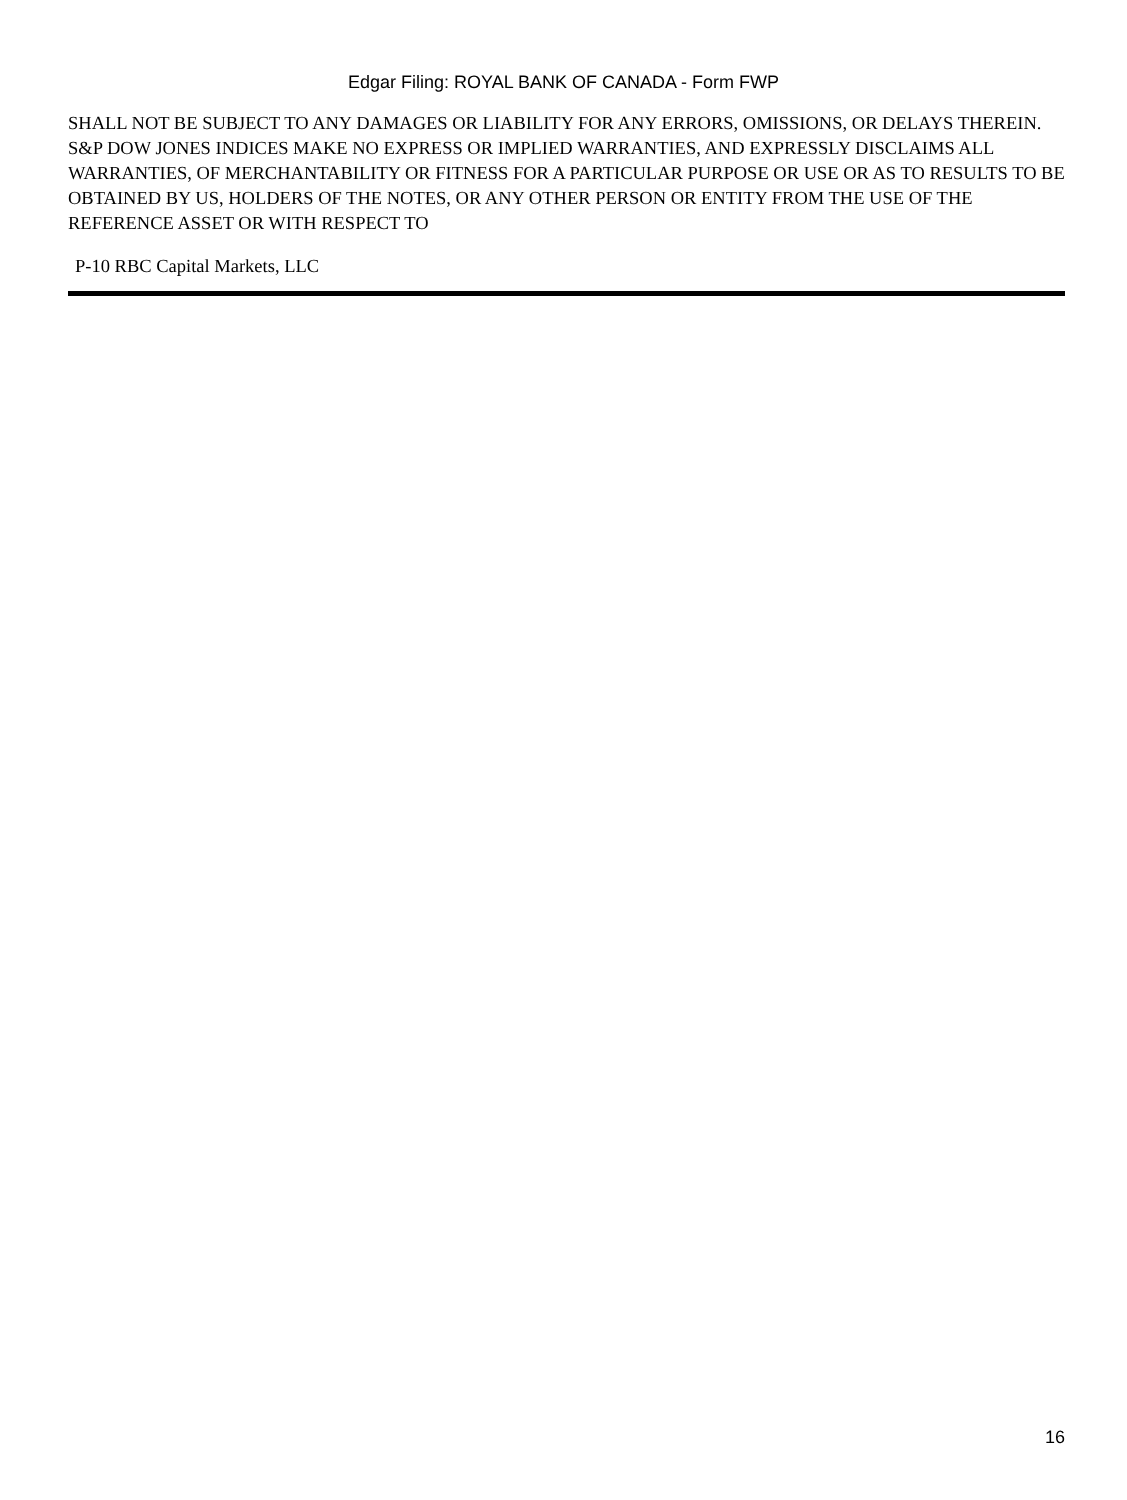Edgar Filing: ROYAL BANK OF CANADA - Form FWP
SHALL NOT BE SUBJECT TO ANY DAMAGES OR LIABILITY FOR ANY ERRORS, OMISSIONS, OR DELAYS THEREIN. S&P DOW JONES INDICES MAKE NO EXPRESS OR IMPLIED WARRANTIES, AND EXPRESSLY DISCLAIMS ALL WARRANTIES, OF MERCHANTABILITY OR FITNESS FOR A PARTICULAR PURPOSE OR USE OR AS TO RESULTS TO BE OBTAINED BY US, HOLDERS OF THE NOTES, OR ANY OTHER PERSON OR ENTITY FROM THE USE OF THE REFERENCE ASSET OR WITH RESPECT TO
P-10 RBC Capital Markets, LLC
16